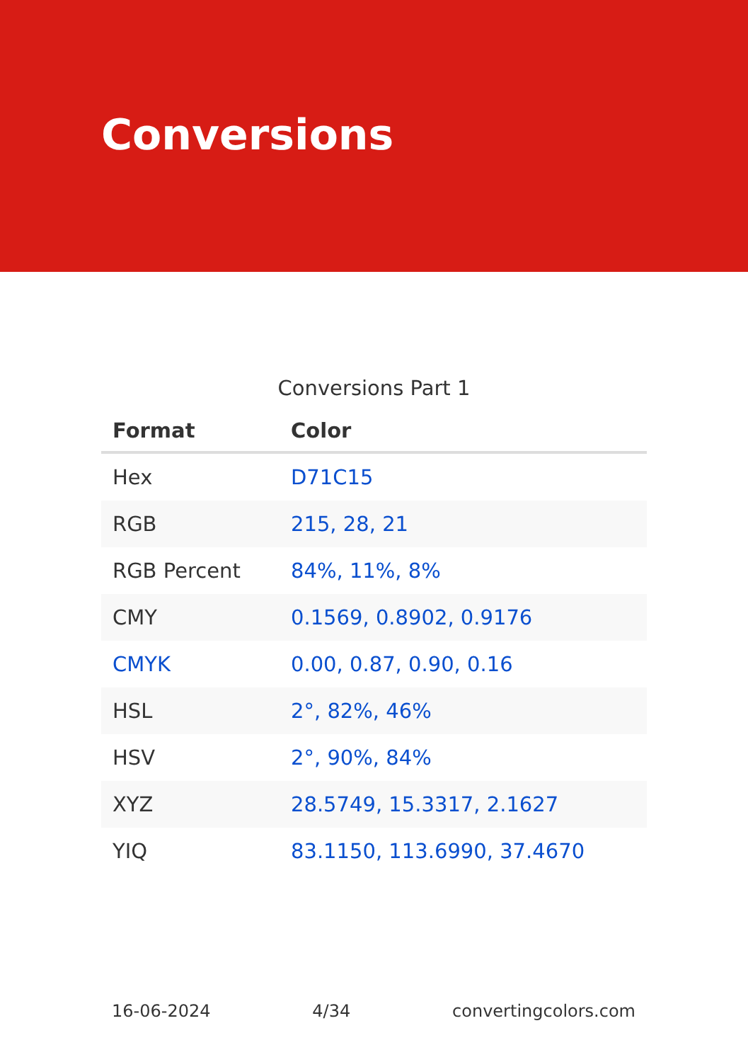Conversions
Conversions Part 1
| Format | Color |
| --- | --- |
| Hex | D71C15 |
| RGB | 215, 28, 21 |
| RGB Percent | 84%, 11%, 8% |
| CMY | 0.1569, 0.8902, 0.9176 |
| CMYK | 0.00, 0.87, 0.90, 0.16 |
| HSL | 2°, 82%, 46% |
| HSV | 2°, 90%, 84% |
| XYZ | 28.5749, 15.3317, 2.1627 |
| YIQ | 83.1150, 113.6990, 37.4670 |
16-06-2024 4/34 convertingcolors.com